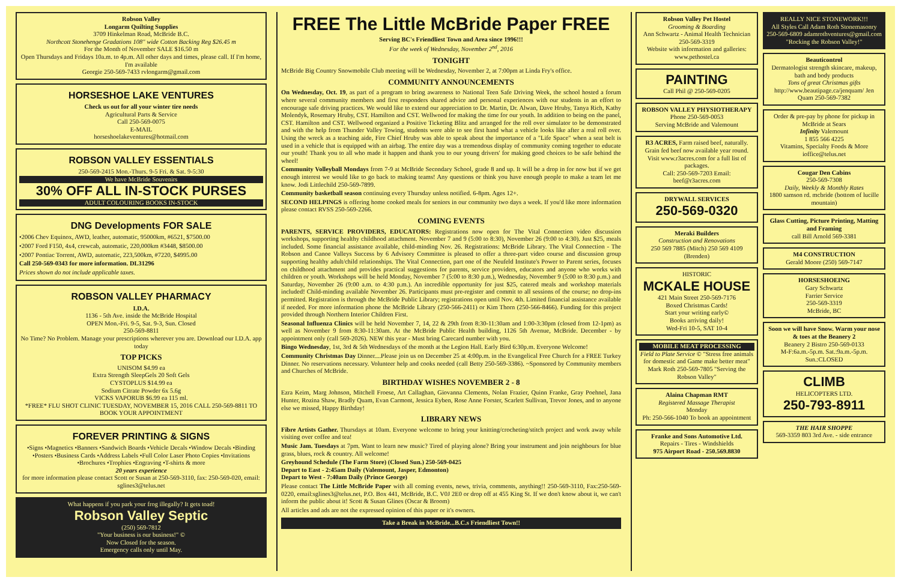Robson Valley
Longarm Quilting Supplies
3709 Hinkelman Road, McBride B.C.
Northcott Stonehenge Gradations 108" wide Cotton Backing Reg $26.45 m
For the Month of November SALE $16.50 m
Open Thursdays and Fridays 10a.m. to 4p.m. All other days and times, please call. If I'm home, I'm available
Georgie 250-569-7433 rvlongarm@gmail.com
HORSESHOE LAKE VENTURES
Check us out for all your winter tire needs
Agricultural Parts & Service
Call 250-569-0075
E-MAIL
horseshoelakeventures@hotmail.com
ROBSON VALLEY ESSENTIALS
250-569-2415 Mon.-Thurs. 9-5 Fri. & Sat. 9-5:30
We have McBride Souvenirs
30% OFF ALL IN-STOCK PURSES
ADULT COLOURING BOOKS IN-STOCK
DNG Developments FOR SALE
•2006 Chev Equinox, AWD, leather, automatic, 95000km, #6521, $7500.00
•2007 Ford F150, 4x4, crewcab, automatic, 220,000km #3448, $8500.00
•2007 Pontiac Torrent, AWD, automatic, 223,500km, #7220, $4995.00
Call 250-569-0343 for more information. DL31296
Prices shown do not include applicable taxes.
ROBSON VALLEY PHARMACY
I.D.A.
1136 - 5th Ave. inside the McBride Hospital
OPEN Mon.-Fri. 9-5, Sat. 9-3, Sun. Closed
250-569-8811
No Time? No Problem. Manage your prescriptions wherever you are. Download our I.D.A. app today
TOP PICKS
UNISOM $4.99 ea
Extra Strength SleepGels 20 Soft Gels
CYSTOPLUS $14.99 ea
Sodium Citrate Powder 6x 5.6g
VICKS VAPORUB $6.99 ea 115 ml.
*FREE* FLU SHOT CLINIC TUESDAY, NOVEMBER 15, 2016 CALL 250-569-8811 TO BOOK YOUR APPOINTMENT
FOREVER PRINTING & SIGNS
•Signs •Magnetics •Banners •Sandwich Boards •Vehicle Decals •Window Decals •Binding •Posters •Business Cards •Address Labels •Full Color Laser Photo Copies •Invitations •Brochures •Trophies •Engraving •T-shirts & more
20 years experience
for more information please contact Scott or Susan at 250-569-3110, fax: 250-569-020, email: sglines3@telus.net
What happens if you park your frog illegally? It gets toad!
Robson Valley Septic
(250) 569-7812
"Your business is our business!" ©
Now Closed for the season.
Emergency calls only until May.
FREE The Little McBride Paper FREE
Serving BC's Friendliest Town and Area since 1996!!!
For the week of Wednesday, November 2<sup>nd</sup>, 2016
TONIGHT
McBride Big Country Snowmobile Club meeting will be Wednesday, November 2, at 7:00pm at Linda Fry's office.
COMMUNITY ANNOUNCEMENTS
On Wednesday, Oct. 19, as part of a program to bring awareness to National Teen Safe Driving Week, the school hosted a forum where several community members and first responders shared advice and personal experiences with our students in an effort to encourage safe driving practices. We would like to extend our appreciation to Dr. Martin, Dr. Alwan, Dave Hruby, Tanya Rich, Kathy Molendyk, Rosemary Hruby, CST. Hamilton and CST. Wellwood for making the time for our youth. In addition to being on the panel, CST. Hamilton and CST. Wellwood organized a Positive Ticketing Blitz and arranged for the roll over simulator to be demonstrated and with the help from Thunder Valley Towing, students were able to see first hand what a vehicle looks like after a real roll over. Using the wreck as a teaching aide, Fire Chief Hruby was able to speak about the importance of a "Life Space" when a seat belt is used in a vehicle that is equipped with an airbag. The entire day was a tremendous display of community coming together to educate our youth! Thank you to all who made it happen and thank you to our young drivers' for making good choices to be safe behind the wheel!
Community Volleyball Mondays from 7-9 at McBride Secondary School, grade 8 and up. It will be a drop in for now but if we get enough interest we would like to go back to making teams! Any questions or think you have enough people to make a team let me know. Jodi Littlechild 250-569-7899.
Community basketball season continuing every Thursday unless notified. 6-8pm. Ages 12+.
SECOND HELPINGS is offering home cooked meals for seniors in our community two days a week. If you'd like more information please contact RVSS 250-569-2266.
COMING EVENTS
PARENTS, SERVICE PROVIDERS, EDUCATORS: Registrations now open for The Vital Connection video discussion workshops, supporting healthy childhood attachment. November 7 and 9 (5:00 to 8:30), November 26 (9:00 to 4:30). Just $25, meals included. Some financial assistance available, child-minding Nov. 26. Registrations: McBride Library. The Vital Connection - The Robson and Canoe Valleys Success by 6 Advisory Committee is pleased to offer a three-part video course and discussion group supporting healthy adult/child relationships. The Vital Connection, part one of the Neufeld Institute's Power to Parent series, focuses on childhood attachment and provides practical suggestions for parents, service providers, educators and anyone who works with children or youth. Workshops will be held Monday, November 7 (5:00 to 8:30 p.m.), Wednesday, November 9 (5:00 to 8:30 p.m.) and Saturday, November 26 (9:00 a.m. to 4:30 p.m.). An incredible opportunity for just $25, catered meals and workshop materials included! Child-minding available November 26. Participants must pre-register and commit to all sessions of the course; no drop-ins permitted. Registration is through the McBride Public Library; registrations open until Nov. 4th. Limited financial assistance available if needed. For more information phone the McBride Library (250-566-2411) or Kim Thorn (250-566-8466). Funding for this project provided through Northern Interior Children First.
Seasonal Influenza Clinics will be held November 7, 14, 22 & 29th from 8:30-11:30am and 1:00-3:30pm (closed from 12-1pm) as well as November 9 from 8:30-11:30am. At the McBride Public Health building, 1126 5th Avenue, McBride. December - by appointment only (call 569-2026). NEW this year - Must bring Carecard number with you.
Bingo Wednesday, 1st, 3rd & 5th Wednesdays of the month at the Legion Hall. Early Bird 6:30p.m. Everyone Welcome!
Community Christmas Day Dinner....Please join us on December 25 at 4:00p.m. in the Evangelical Free Church for a FREE Turkey Dinner. No reservations necessary. Volunteer help and cooks needed (call Betty 250-569-3386). ~Sponsored by Community members and Churches of McBride.
BIRTHDAY WISHES NOVEMBER 2 - 8
Ezra Keim, Marg Johnson, Mitchell Froese, Art Callaghan, Giovanna Clements, Nolan Frazier, Quinn Franke, Gray Poehnel, Jana Hunter, Rozina Shaw, Bradly Quam, Evan Carmont, Jessica Eyben, Rose Anne Forster, Scarlett Sullivan, Trevor Jones, and to anyone else we missed, Happy Birthday!
LIBRARY NEWS
Fibre Artists Gather. Thursdays at 10am. Everyone welcome to bring your knitting/crocheting/stitch project and work away while visiting over coffee and tea!
Music Jam. Tuesdays at 7pm. Want to learn new music? Tired of playing alone? Bring your instrument and join neighbours for blue grass, blues, rock & country. All welcome!
Greyhound Schedule (The Farm Store) (Closed Sun.) 250-569-0425
Depart to East - 2:45am Daily (Valemount, Jasper, Edmonton)
Depart to West - 7:40am Daily (Prince George)
Please contact The Little McBride Paper with all coming events, news, trivia, comments, anything!! 250-569-3110, Fax:250-569-0220, email:sglines3@telus.net, P.O. Box 441, McBride, B.C. V0J 2E0 or drop off at 455 King St. If we don't know about it, we can't inform the public about it! Scott & Susan Glines (Oscar & Broom)
All articles and ads are not the expressed opinion of this paper or it's owners.
Take a Break in McBride...B.C.s Friendliest Town!!
Robson Valley Pet Hostel
Grooming & Boarding
Ann Schwartz - Animal Health Technician
250-569-3319
Website with information and galleries: www.pethostel.ca
PAINTING
Call Phil @ 250-569-0205
ROBSON VALLEY PHYSIOTHERAPY
Phone 250-569-0053
Serving McBride and Valemount
R3 ACRES, Farm raised beef, naturally.
Grain fed beef now available year round.
Visit www.r3acres.com for a full list of packages.
Call: 250-569-7203 Email: beef@r3acres.com
DRYWALL SERVICES
250-569-0320
Meraki Builders
Construction and Renovations
250 569 7885 (Mitch) 250 569 4109 (Brenden)
HISTORIC
MCKALE HOUSE
421 Main Street 250-569-7176
Boxed Christmas Cards!
Start your writing early©
Books arriving daily!
Wed-Fri 10-5, SAT 10-4
MOBILE MEAT PROCESSING
Field to Plate Service © "Stress free animals for domestic and Game make better meat"
Mark Roth 250-569-7805 "Serving the Robson Valley"
Alaina Chapman RMT
Registered Massage Therapist
Monday
Ph: 250-566-1040 To book an appointment
Franke and Sons Automotive Ltd.
Repairs - Tires - Windshields
975 Airport Road - 250.569.8830
REALLY NICE STONEWORK!!!
All Styles Call Adam Roth Stonemasonry
250-569-6809 adamrothventures@gmail.com
"Rocking the Robson Valley!"
Beauticontrol
Dermatologist strength skincare, makeup, bath and body products
Tons of great Christmas gifts
http://www.beautipage.ca/jenquam/ Jen Quam 250-569-7382
Order & pre-pay by phone for pickup in McBride at Sears
Infinity Valemount
1 855 566 4225
Vitamins, Specialty Foods & More
ioffice@telus.net
Cougar Den Cabins
250-569-7308
Daily, Weekly & Monthly Rates
1800 samson rd. mcbride (bottom of lucille mountain)
Glass Cutting, Picture Printing, Matting and Framing
call Bill Arnold 569-3381
M4 CONSTRUCTION
Gerald Moore (250) 569-7147
HORSESHOEING
Gary Schwartz
Farrier Service
250-569-3319
McBride, BC
Soon we will have Snow. Warm your nose & toes at the Beanery 2
Beanery 2 Bistro 250-569-0133
M-F:6a.m.-5p.m. Sat.:9a.m.-5p.m. Sun.:CLOSED
CLIMB
HELICOPTERS LTD.
250-793-8911
THE HAIR SHOPPE
569-3359 803 3rd Ave. - side entrance